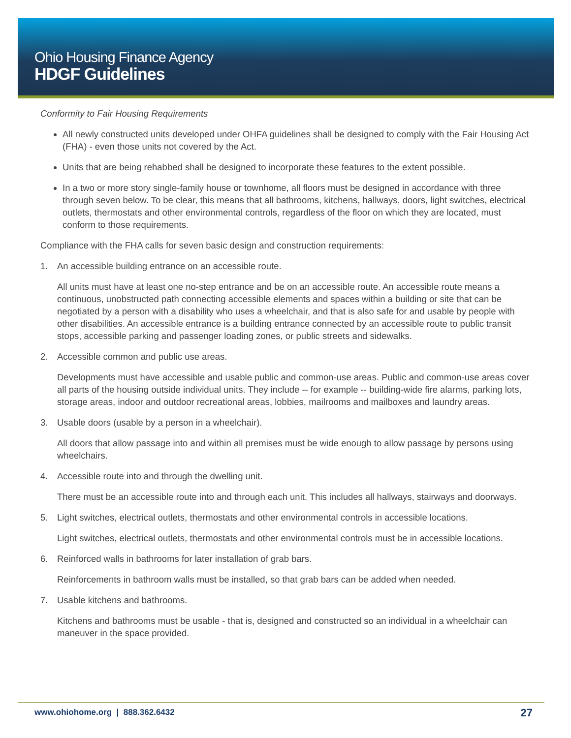Ohio Housing Finance Agency
HDGF Guidelines
Conformity to Fair Housing Requirements
All newly constructed units developed under OHFA guidelines shall be designed to comply with the Fair Housing Act (FHA) - even those units not covered by the Act.
Units that are being rehabbed shall be designed to incorporate these features to the extent possible.
In a two or more story single-family house or townhome, all floors must be designed in accordance with three through seven below. To be clear, this means that all bathrooms, kitchens, hallways, doors, light switches, electrical outlets, thermostats and other environmental controls, regardless of the floor on which they are located, must conform to those requirements.
Compliance with the FHA calls for seven basic design and construction requirements:
1. An accessible building entrance on an accessible route.
All units must have at least one no-step entrance and be on an accessible route. An accessible route means a continuous, unobstructed path connecting accessible elements and spaces within a building or site that can be negotiated by a person with a disability who uses a wheelchair, and that is also safe for and usable by people with other disabilities. An accessible entrance is a building entrance connected by an accessible route to public transit stops, accessible parking and passenger loading zones, or public streets and sidewalks.
2. Accessible common and public use areas.
Developments must have accessible and usable public and common-use areas. Public and common-use areas cover all parts of the housing outside individual units. They include -- for example -- building-wide fire alarms, parking lots, storage areas, indoor and outdoor recreational areas, lobbies, mailrooms and mailboxes and laundry areas.
3. Usable doors (usable by a person in a wheelchair).
All doors that allow passage into and within all premises must be wide enough to allow passage by persons using wheelchairs.
4. Accessible route into and through the dwelling unit.
There must be an accessible route into and through each unit. This includes all hallways, stairways and doorways.
5. Light switches, electrical outlets, thermostats and other environmental controls in accessible locations.
Light switches, electrical outlets, thermostats and other environmental controls must be in accessible locations.
6. Reinforced walls in bathrooms for later installation of grab bars.
Reinforcements in bathroom walls must be installed, so that grab bars can be added when needed.
7. Usable kitchens and bathrooms.
Kitchens and bathrooms must be usable - that is, designed and constructed so an individual in a wheelchair can maneuver in the space provided.
www.ohiohome.org | 888.362.6432
27